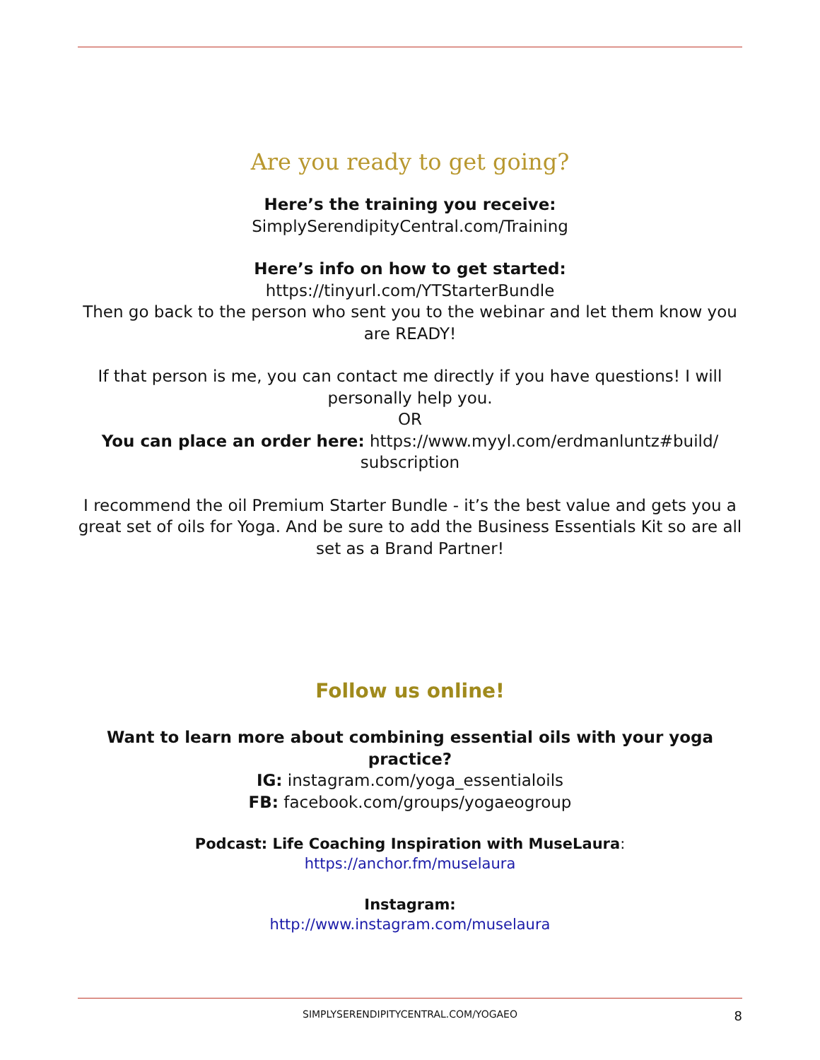Are you ready to get going?
Here’s the training you receive:
SimplySerendipityCentral.com/Training
Here’s info on how to get started:
https://tinyurl.com/YTStarterBundle
Then go back to the person who sent you to the webinar and let them know you are READY!
If that person is me, you can contact me directly if you have questions! I will personally help you.
OR
You can place an order here: https://www.myyl.com/erdmanluntz#build/ subscription
I recommend the oil Premium Starter Bundle - it’s the best value and gets you a great set of oils for Yoga. And be sure to add the Business Essentials Kit so are all set as a Brand Partner!
Follow us online!
Want to learn more about combining essential oils with your yoga practice?
IG: instagram.com/yoga_essentialoils
FB: facebook.com/groups/yogaeogroup
Podcast: Life Coaching Inspiration with MuseLaura:
https://anchor.fm/muselaura
Instagram:
http://www.instagram.com/muselaura
SIMPLYSERENDIPITYCENTRAL.COM/YOGAEO 8